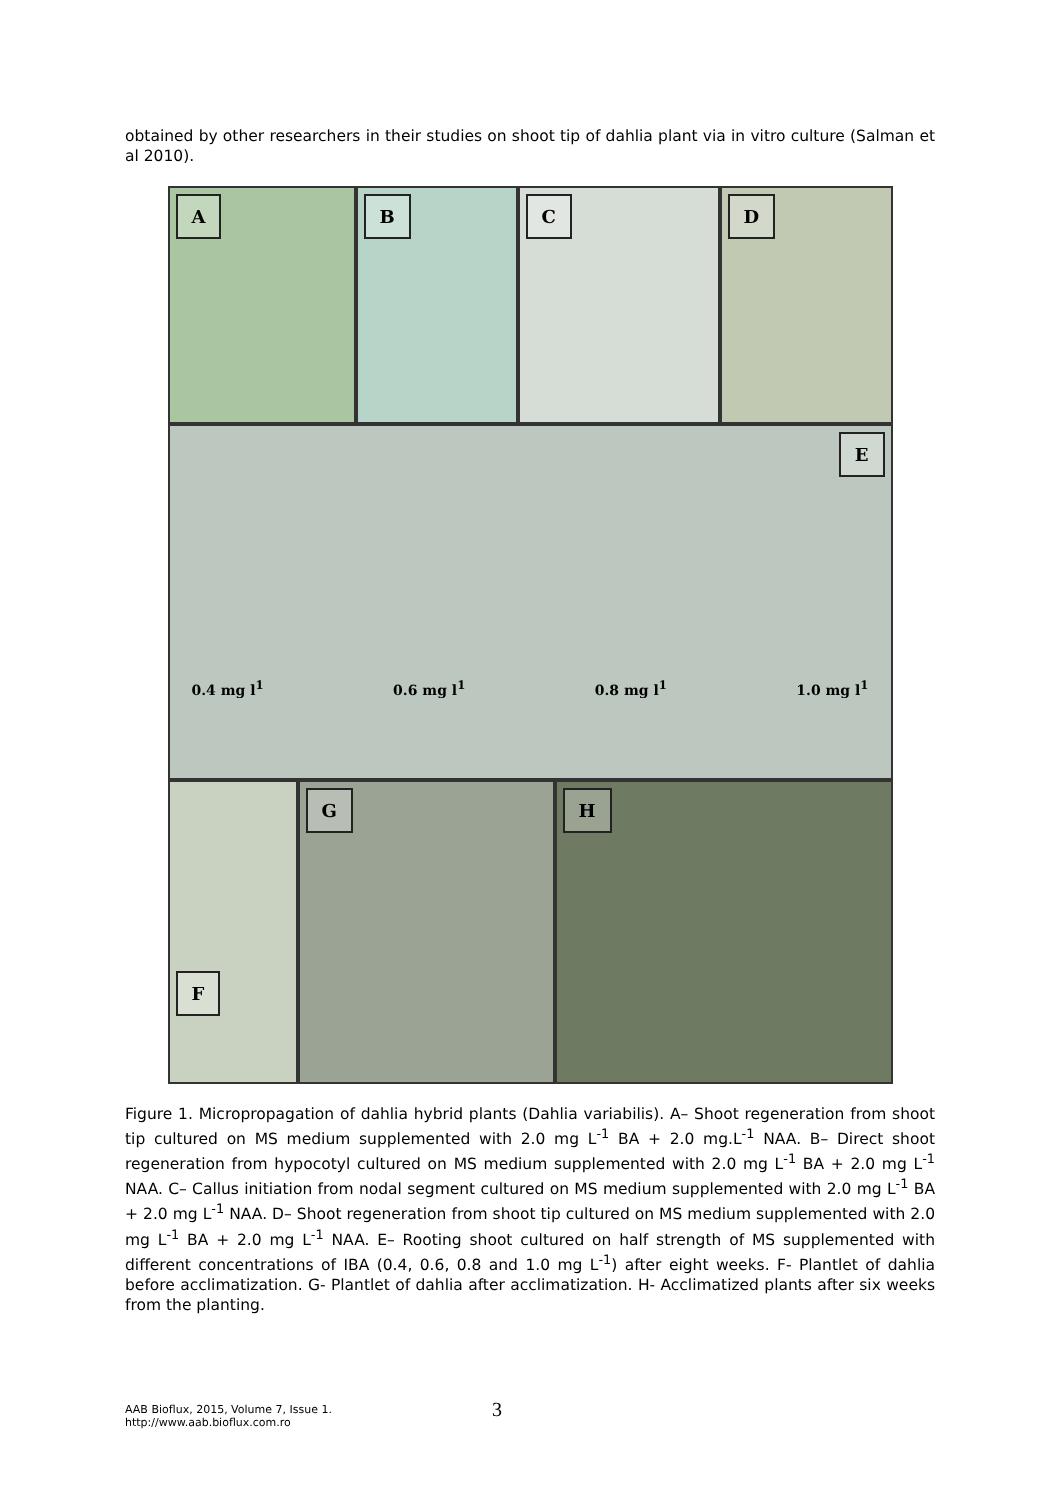obtained by other researchers in their studies on shoot tip of dahlia plant via in vitro culture (Salman et al 2010).
A B C D
E
0.4 mg l<sup>1</sup> 0.6 mg l<sup>1</sup> 0.8 mg l<sup>1</sup> 1.0 mg l<sup>1</sup>
F G H
Figure 1. Micropropagation of dahlia hybrid plants (Dahlia variabilis). A– Shoot regeneration from shoot tip cultured on MS medium supplemented with 2.0 mg L<sup>-1</sup> BA + 2.0 mg.L<sup>-1</sup> NAA. B– Direct shoot regeneration from hypocotyl cultured on MS medium supplemented with 2.0 mg L<sup>-1</sup> BA + 2.0 mg L<sup>-1</sup> NAA. C– Callus initiation from nodal segment cultured on MS medium supplemented with 2.0 mg L<sup>-1</sup> BA + 2.0 mg L<sup>-1</sup> NAA. D– Shoot regeneration from shoot tip cultured on MS medium supplemented with 2.0 mg L<sup>-1</sup> BA + 2.0 mg L<sup>-1</sup> NAA. E– Rooting shoot cultured on half strength of MS supplemented with different concentrations of IBA (0.4, 0.6, 0.8 and 1.0 mg L<sup>-1</sup>) after eight weeks. F- Plantlet of dahlia before acclimatization. G- Plantlet of dahlia after acclimatization. H- Acclimatized plants after six weeks from the planting.
AAB Bioflux, 2015, Volume 7, Issue 1.
http://www.aab.bioflux.com.ro
3